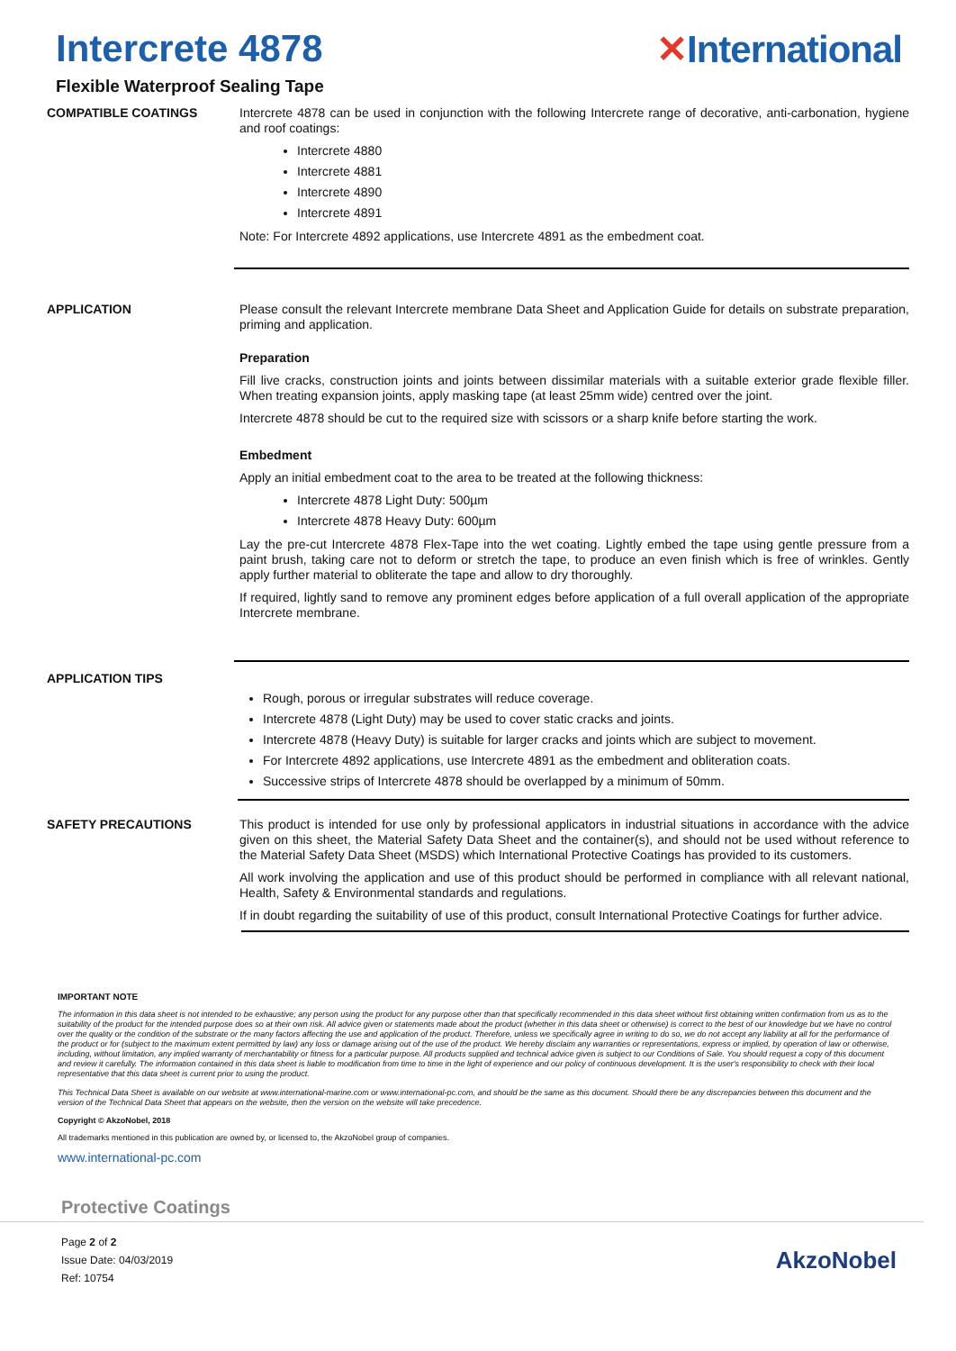Intercrete 4878 ✕International
Flexible Waterproof Sealing Tape
COMPATIBLE COATINGS
Intercrete 4878 can be used in conjunction with the following Intercrete range of decorative, anti-carbonation, hygiene and roof coatings:
Intercrete 4880
Intercrete 4881
Intercrete 4890
Intercrete 4891
Note: For Intercrete 4892 applications, use Intercrete 4891 as the embedment coat.
APPLICATION
Please consult the relevant Intercrete membrane Data Sheet and Application Guide for details on substrate preparation, priming and application.
Preparation
Fill live cracks, construction joints and joints between dissimilar materials with a suitable exterior grade flexible filler. When treating expansion joints, apply masking tape (at least 25mm wide) centred over the joint.
Intercrete 4878 should be cut to the required size with scissors or a sharp knife before starting the work.
Embedment
Apply an initial embedment coat to the area to be treated at the following thickness:
Intercrete 4878 Light Duty: 500µm
Intercrete 4878 Heavy Duty: 600µm
Lay the pre-cut Intercrete 4878 Flex-Tape into the wet coating. Lightly embed the tape using gentle pressure from a paint brush, taking care not to deform or stretch the tape, to produce an even finish which is free of wrinkles. Gently apply further material to obliterate the tape and allow to dry thoroughly.
If required, lightly sand to remove any prominent edges before application of a full overall application of the appropriate Intercrete membrane.
APPLICATION TIPS
Rough, porous or irregular substrates will reduce coverage.
Intercrete 4878 (Light Duty) may be used to cover static cracks and joints.
Intercrete 4878 (Heavy Duty) is suitable for larger cracks and joints which are subject to movement.
For Intercrete 4892 applications, use Intercrete 4891 as the embedment and obliteration coats.
Successive strips of Intercrete 4878 should be overlapped by a minimum of 50mm.
SAFETY PRECAUTIONS
This product is intended for use only by professional applicators in industrial situations in accordance with the advice given on this sheet, the Material Safety Data Sheet and the container(s), and should not be used without reference to the Material Safety Data Sheet (MSDS) which International Protective Coatings has provided to its customers.
All work involving the application and use of this product should be performed in compliance with all relevant national, Health, Safety & Environmental standards and regulations.
If in doubt regarding the suitability of use of this product, consult International Protective Coatings for further advice.
IMPORTANT NOTE
The information in this data sheet is not intended to be exhaustive; any person using the product for any purpose other than that specifically recommended in this data sheet without first obtaining written confirmation from us as to the suitability of the product for the intended purpose does so at their own risk. All advice given or statements made about the product (whether in this data sheet or otherwise) is correct to the best of our knowledge but we have no control over the quality or the condition of the substrate or the many factors affecting the use and application of the product. Therefore, unless we specifically agree in writing to do so, we do not accept any liability at all for the performance of the product or for (subject to the maximum extent permitted by law) any loss or damage arising out of the use of the product. We hereby disclaim any warranties or representations, express or implied, by operation of law or otherwise, including, without limitation, any implied warranty of merchantability or fitness for a particular purpose. All products supplied and technical advice given is subject to our Conditions of Sale. You should request a copy of this document and review it carefully. The information contained in this data sheet is liable to modification from time to time in the light of experience and our policy of continuous development. It is the user's responsibility to check with their local representative that this data sheet is current prior to using the product.
This Technical Data Sheet is available on our website at www.international-marine.com or www.international-pc.com, and should be the same as this document. Should there be any discrepancies between this document and the version of the Technical Data Sheet that appears on the website, then the version on the website will take precedence.
Copyright © AkzoNobel, 2018
All trademarks mentioned in this publication are owned by, or licensed to, the AkzoNobel group of companies.
www.international-pc.com
Protective Coatings
Page 2 of 2
Issue Date: 04/03/2019
Ref: 10754
AkzoNobel